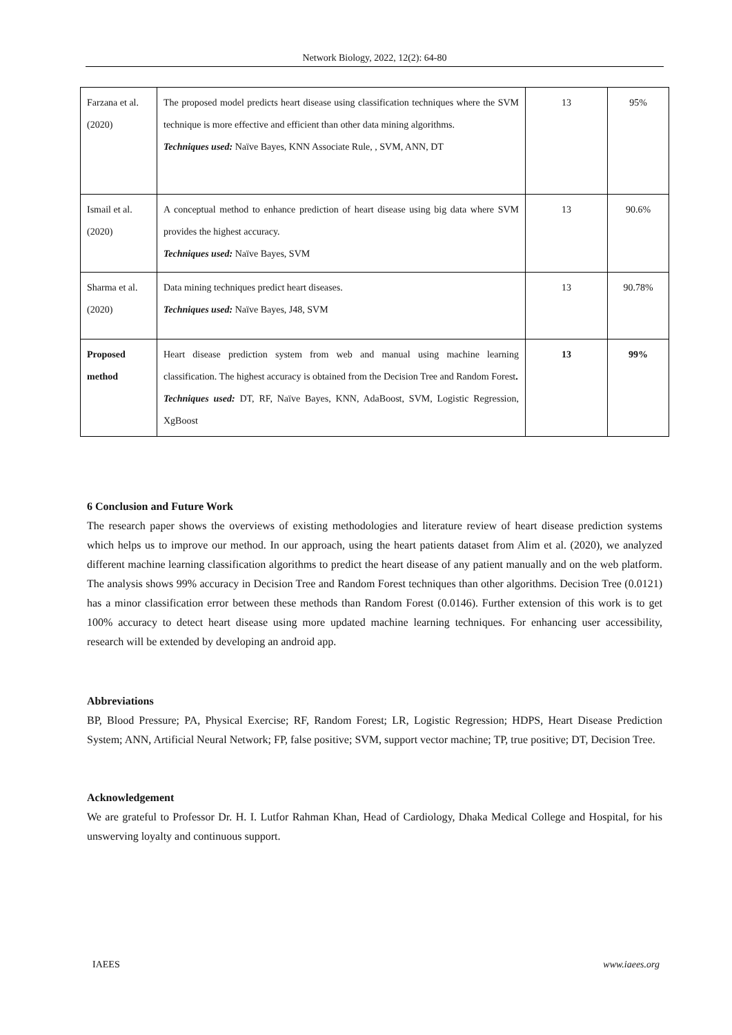Network Biology, 2022, 12(2): 64-80
| Farzana et al. (2020) | The proposed model predicts heart disease using classification techniques where the SVM technique is more effective and efficient than other data mining algorithms. Techniques used: Naïve Bayes, KNN Associate Rule, , SVM, ANN, DT | 13 | 95% |
| Ismail et al. (2020) | A conceptual method to enhance prediction of heart disease using big data where SVM provides the highest accuracy. Techniques used: Naïve Bayes, SVM | 13 | 90.6% |
| Sharma et al. (2020) | Data mining techniques predict heart diseases. Techniques used: Naïve Bayes, J48, SVM | 13 | 90.78% |
| Proposed method | Heart disease prediction system from web and manual using machine learning classification. The highest accuracy is obtained from the Decision Tree and Random Forest . Techniques used: DT, RF, Naïve Bayes, KNN, AdaBoost, SVM, Logistic Regression, XgBoost | 13 | 99% |
6 Conclusion and Future Work
The research paper shows the overviews of existing methodologies and literature review of heart disease prediction systems which helps us to improve our method. In our approach, using the heart patients dataset from Alim et al. (2020), we analyzed different machine learning classification algorithms to predict the heart disease of any patient manually and on the web platform. The analysis shows 99% accuracy in Decision Tree and Random Forest techniques than other algorithms. Decision Tree (0.0121) has a minor classification error between these methods than Random Forest (0.0146). Further extension of this work is to get 100% accuracy to detect heart disease using more updated machine learning techniques. For enhancing user accessibility, research will be extended by developing an android app.
Abbreviations
BP, Blood Pressure; PA, Physical Exercise; RF, Random Forest; LR, Logistic Regression; HDPS, Heart Disease Prediction System; ANN, Artificial Neural Network; FP, false positive; SVM, support vector machine; TP, true positive; DT, Decision Tree.
Acknowledgement
We are grateful to Professor Dr. H. I. Lutfor Rahman Khan, Head of Cardiology, Dhaka Medical College and Hospital, for his unswerving loyalty and continuous support.
IAEES www.iaees.org